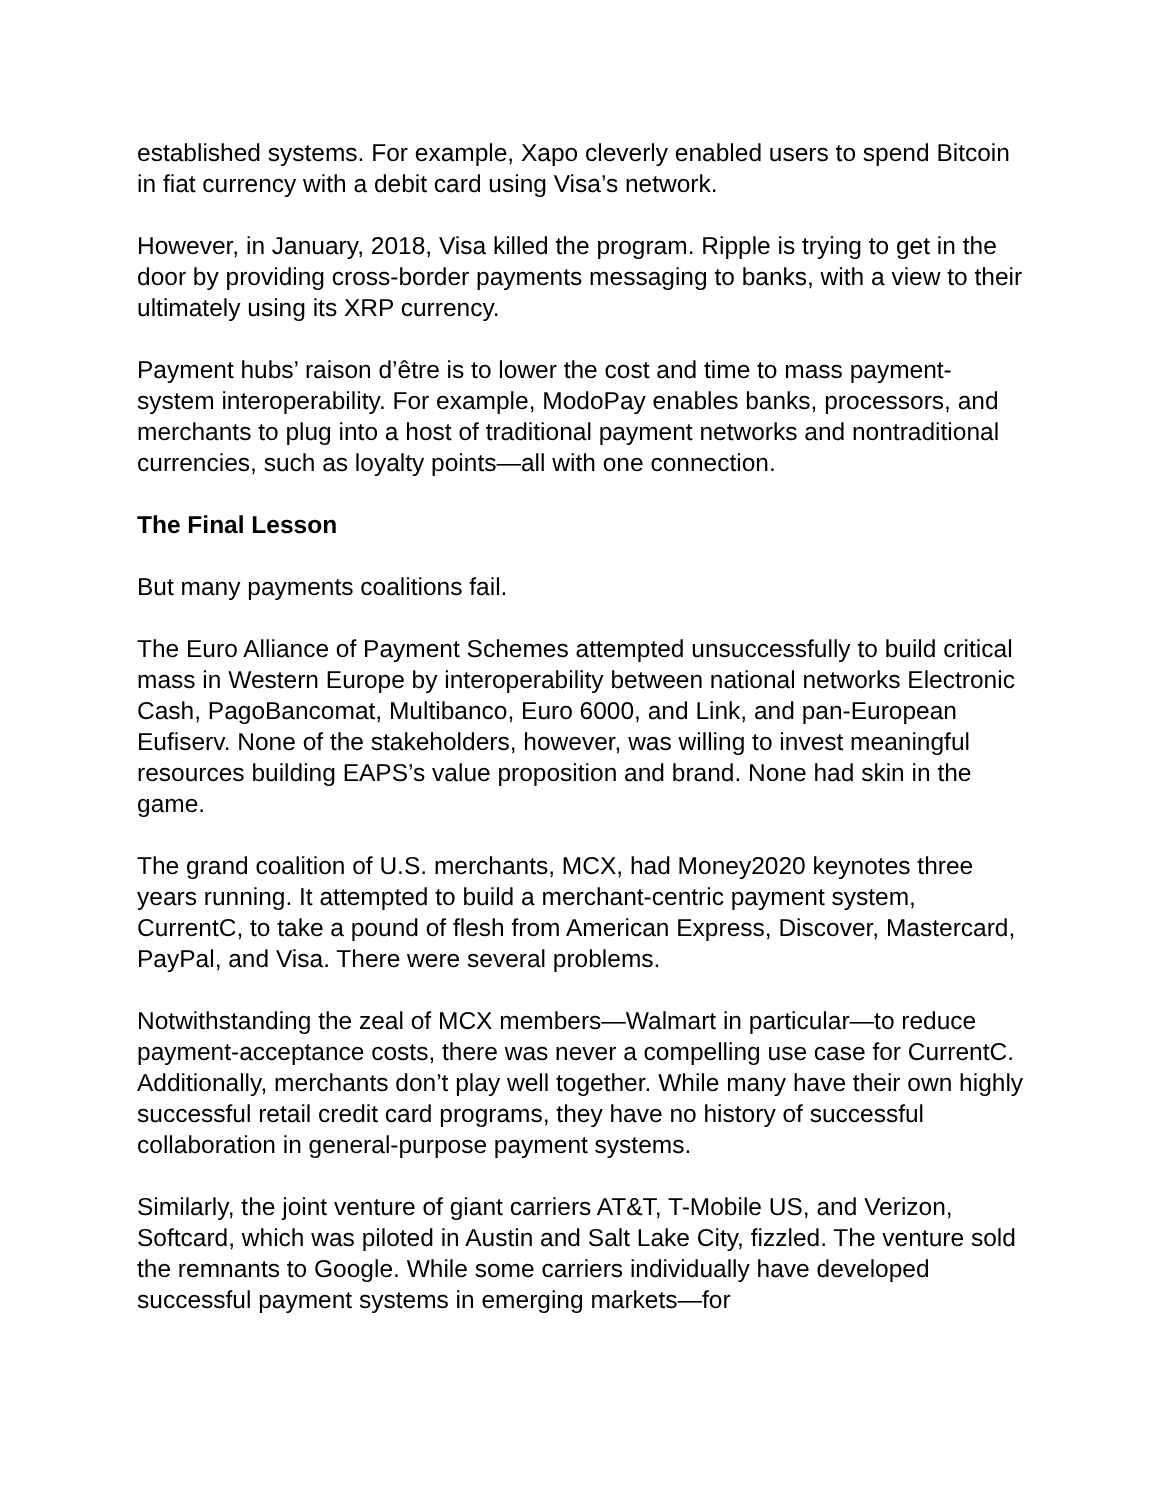established systems. For example, Xapo cleverly enabled users to spend Bitcoin in fiat currency with a debit card using Visa’s network.
However, in January, 2018, Visa killed the program. Ripple is trying to get in the door by providing cross-border payments messaging to banks, with a view to their ultimately using its XRP currency.
Payment hubs’ raison d’être is to lower the cost and time to mass payment-system interoperability. For example, ModoPay enables banks, processors, and merchants to plug into a host of traditional payment networks and nontraditional currencies, such as loyalty points—all with one connection.
The Final Lesson
But many payments coalitions fail.
The Euro Alliance of Payment Schemes attempted unsuccessfully to build critical mass in Western Europe by interoperability between national networks Electronic Cash, PagoBancomat, Multibanco, Euro 6000, and Link, and pan-European Eufiserv. None of the stakeholders, however, was willing to invest meaningful resources building EAPS’s value proposition and brand. None had skin in the game.
The grand coalition of U.S. merchants, MCX, had Money2020 keynotes three years running. It attempted to build a merchant-centric payment system, CurrentC, to take a pound of flesh from American Express, Discover, Mastercard, PayPal, and Visa. There were several problems.
Notwithstanding the zeal of MCX members—Walmart in particular—to reduce payment-acceptance costs, there was never a compelling use case for CurrentC. Additionally, merchants don’t play well together. While many have their own highly successful retail credit card programs, they have no history of successful collaboration in general-purpose payment systems.
Similarly, the joint venture of giant carriers AT&T, T-Mobile US, and Verizon, Softcard, which was piloted in Austin and Salt Lake City, fizzled. The venture sold the remnants to Google. While some carriers individually have developed successful payment systems in emerging markets—for